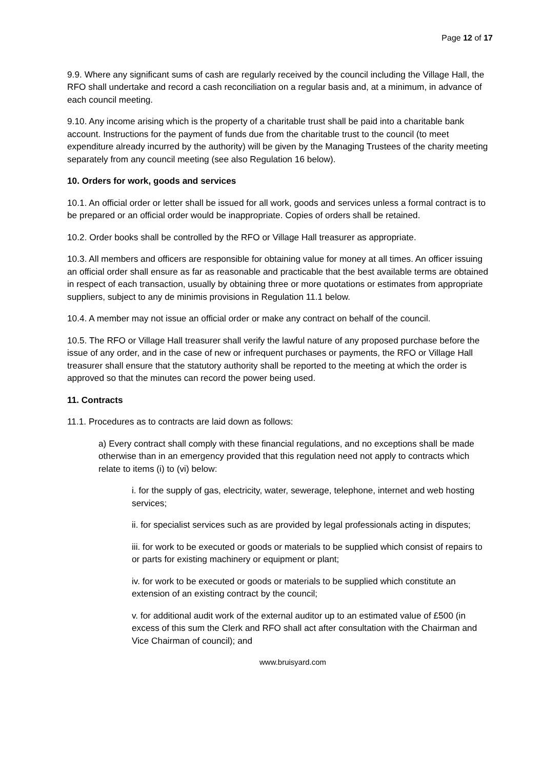Page 12 of 17
9.9. Where any significant sums of cash are regularly received by the council including the Village Hall, the RFO shall undertake and record a cash reconciliation on a regular basis and, at a minimum, in advance of each council meeting.
9.10. Any income arising which is the property of a charitable trust shall be paid into a charitable bank account. Instructions for the payment of funds due from the charitable trust to the council (to meet expenditure already incurred by the authority) will be given by the Managing Trustees of the charity meeting separately from any council meeting (see also Regulation 16 below).
10. Orders for work, goods and services
10.1. An official order or letter shall be issued for all work, goods and services unless a formal contract is to be prepared or an official order would be inappropriate. Copies of orders shall be retained.
10.2. Order books shall be controlled by the RFO or Village Hall treasurer as appropriate.
10.3. All members and officers are responsible for obtaining value for money at all times. An officer issuing an official order shall ensure as far as reasonable and practicable that the best available terms are obtained in respect of each transaction, usually by obtaining three or more quotations or estimates from appropriate suppliers, subject to any de minimis provisions in Regulation 11.1 below.
10.4. A member may not issue an official order or make any contract on behalf of the council.
10.5. The RFO or Village Hall treasurer shall verify the lawful nature of any proposed purchase before the issue of any order, and in the case of new or infrequent purchases or payments, the RFO or Village Hall treasurer shall ensure that the statutory authority shall be reported to the meeting at which the order is approved so that the minutes can record the power being used.
11. Contracts
11.1. Procedures as to contracts are laid down as follows:
a) Every contract shall comply with these financial regulations, and no exceptions shall be made otherwise than in an emergency provided that this regulation need not apply to contracts which relate to items (i) to (vi) below:
i. for the supply of gas, electricity, water, sewerage, telephone, internet and web hosting services;
ii. for specialist services such as are provided by legal professionals acting in disputes;
iii. for work to be executed or goods or materials to be supplied which consist of repairs to or parts for existing machinery or equipment or plant;
iv. for work to be executed or goods or materials to be supplied which constitute an extension of an existing contract by the council;
v. for additional audit work of the external auditor up to an estimated value of £500 (in excess of this sum the Clerk and RFO shall act after consultation with the Chairman and Vice Chairman of council); and
www.bruisyard.com